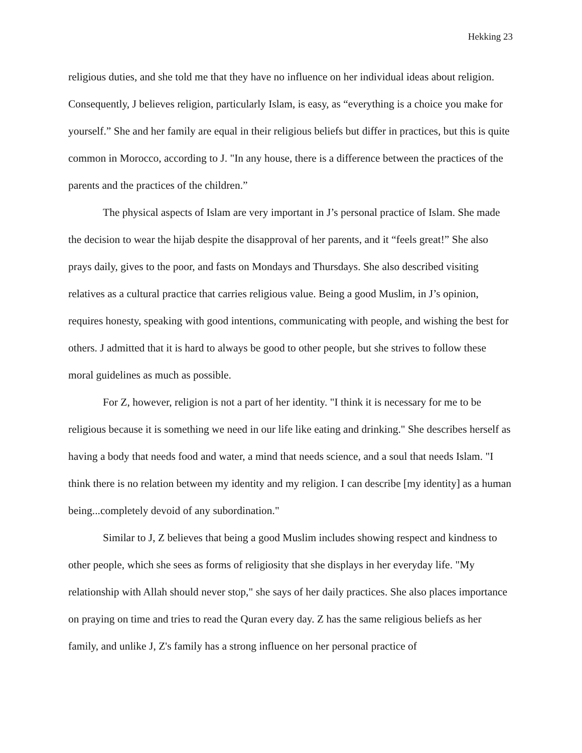Hekking 23
religious duties, and she told me that they have no influence on her individual ideas about religion. Consequently, J believes religion, particularly Islam, is easy, as “everything is a choice you make for yourself.” She and her family are equal in their religious beliefs but differ in practices, but this is quite common in Morocco, according to J. "In any house, there is a difference between the practices of the parents and the practices of the children.”
The physical aspects of Islam are very important in J’s personal practice of Islam. She made the decision to wear the hijab despite the disapproval of her parents, and it “feels great!” She also prays daily, gives to the poor, and fasts on Mondays and Thursdays. She also described visiting relatives as a cultural practice that carries religious value. Being a good Muslim, in J’s opinion, requires honesty, speaking with good intentions, communicating with people, and wishing the best for others. J admitted that it is hard to always be good to other people, but she strives to follow these moral guidelines as much as possible.
For Z, however, religion is not a part of her identity. "I think it is necessary for me to be religious because it is something we need in our life like eating and drinking." She describes herself as having a body that needs food and water, a mind that needs science, and a soul that needs Islam. "I think there is no relation between my identity and my religion. I can describe [my identity] as a human being...completely devoid of any subordination."
Similar to J, Z believes that being a good Muslim includes showing respect and kindness to other people, which she sees as forms of religiosity that she displays in her everyday life. "My relationship with Allah should never stop," she says of her daily practices. She also places importance on praying on time and tries to read the Quran every day. Z has the same religious beliefs as her family, and unlike J, Z's family has a strong influence on her personal practice of